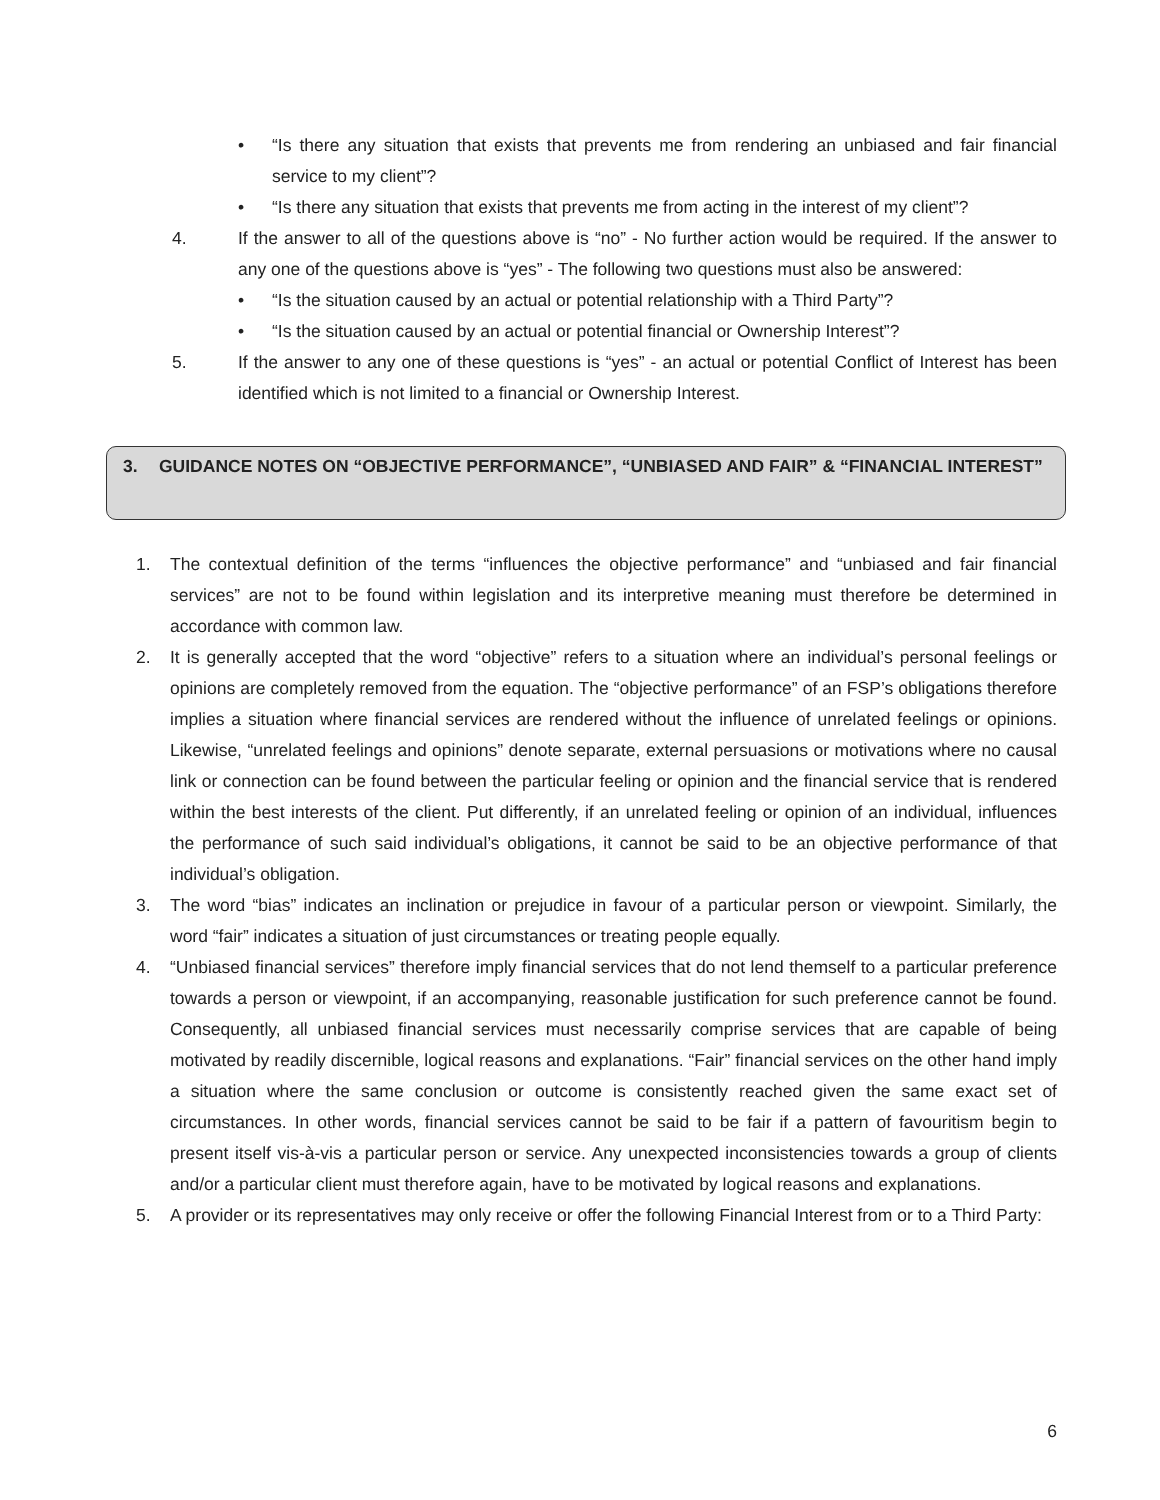• “Is there any situation that exists that prevents me from rendering an unbiased and fair financial service to my client”?
• “Is there any situation that exists that prevents me from acting in the interest of my client”?
4. If the answer to all of the questions above is “no” - No further action would be required. If the answer to any one of the questions above is “yes” - The following two questions must also be answered:
• “Is the situation caused by an actual or potential relationship with a Third Party”?
• “Is the situation caused by an actual or potential financial or Ownership Interest”?
5. If the answer to any one of these questions is “yes” - an actual or potential Conflict of Interest has been identified which is not limited to a financial or Ownership Interest.
3. GUIDANCE NOTES ON “OBJECTIVE PERFORMANCE”, “UNBIASED AND FAIR” & “FINANCIAL INTEREST”
1. The contextual definition of the terms “influences the objective performance” and “unbiased and fair financial services” are not to be found within legislation and its interpretive meaning must therefore be determined in accordance with common law.
2. It is generally accepted that the word “objective” refers to a situation where an individual’s personal feelings or opinions are completely removed from the equation. The “objective performance” of an FSP’s obligations therefore implies a situation where financial services are rendered without the influence of unrelated feelings or opinions. Likewise, “unrelated feelings and opinions” denote separate, external persuasions or motivations where no causal link or connection can be found between the particular feeling or opinion and the financial service that is rendered within the best interests of the client. Put differently, if an unrelated feeling or opinion of an individual, influences the performance of such said individual’s obligations, it cannot be said to be an objective performance of that individual’s obligation.
3. The word “bias” indicates an inclination or prejudice in favour of a particular person or viewpoint. Similarly, the word “fair” indicates a situation of just circumstances or treating people equally.
4. “Unbiased financial services” therefore imply financial services that do not lend themself to a particular preference towards a person or viewpoint, if an accompanying, reasonable justification for such preference cannot be found. Consequently, all unbiased financial services must necessarily comprise services that are capable of being motivated by readily discernible, logical reasons and explanations. “Fair” financial services on the other hand imply a situation where the same conclusion or outcome is consistently reached given the same exact set of circumstances. In other words, financial services cannot be said to be fair if a pattern of favouritism begin to present itself vis-à-vis a particular person or service. Any unexpected inconsistencies towards a group of clients and/or a particular client must therefore again, have to be motivated by logical reasons and explanations.
5. A provider or its representatives may only receive or offer the following Financial Interest from or to a Third Party:
6